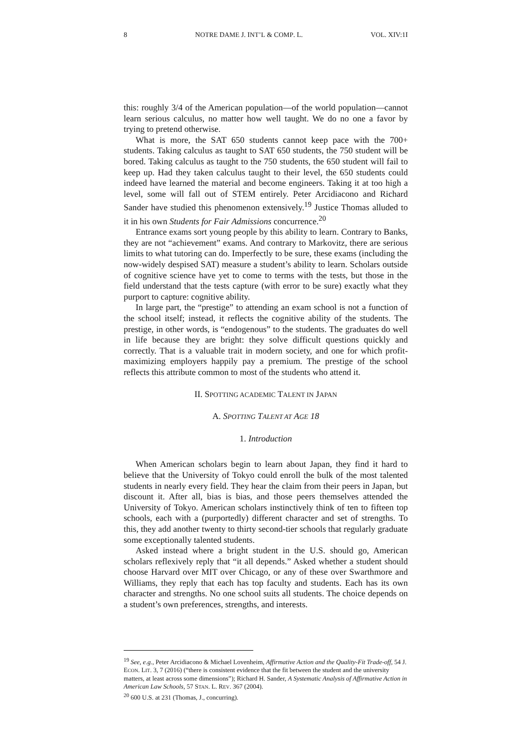8 NOTRE DAME J. INT’L & COMP. L. VOL. XIV:1I
this: roughly 3/4 of the American population—of the world population—cannot learn serious calculus, no matter how well taught. We do no one a favor by trying to pretend otherwise.
What is more, the SAT 650 students cannot keep pace with the 700+ students. Taking calculus as taught to SAT 650 students, the 750 student will be bored. Taking calculus as taught to the 750 students, the 650 student will fail to keep up. Had they taken calculus taught to their level, the 650 students could indeed have learned the material and become engineers. Taking it at too high a level, some will fall out of STEM entirely. Peter Arcidiacono and Richard Sander have studied this phenomenon extensively.<sup>19</sup> Justice Thomas alluded to it in his own Students for Fair Admissions concurrence.<sup>20</sup>
Entrance exams sort young people by this ability to learn. Contrary to Banks, they are not “achievement” exams. And contrary to Markovitz, there are serious limits to what tutoring can do. Imperfectly to be sure, these exams (including the now-widely despised SAT) measure a student’s ability to learn. Scholars outside of cognitive science have yet to come to terms with the tests, but those in the field understand that the tests capture (with error to be sure) exactly what they purport to capture: cognitive ability.
In large part, the “prestige” to attending an exam school is not a function of the school itself; instead, it reflects the cognitive ability of the students. The prestige, in other words, is “endogenous” to the students. The graduates do well in life because they are bright: they solve difficult questions quickly and correctly. That is a valuable trait in modern society, and one for which profit-maximizing employers happily pay a premium. The prestige of the school reflects this attribute common to most of the students who attend it.
II. SPOTTING ACADEMIC TALENT IN JAPAN
A. SPOTTING TALENT AT AGE 18
1. Introduction
When American scholars begin to learn about Japan, they find it hard to believe that the University of Tokyo could enroll the bulk of the most talented students in nearly every field. They hear the claim from their peers in Japan, but discount it. After all, bias is bias, and those peers themselves attended the University of Tokyo. American scholars instinctively think of ten to fifteen top schools, each with a (purportedly) different character and set of strengths. To this, they add another twenty to thirty second-tier schools that regularly graduate some exceptionally talented students.
Asked instead where a bright student in the U.S. should go, American scholars reflexively reply that “it all depends.” Asked whether a student should choose Harvard over MIT over Chicago, or any of these over Swarthmore and Williams, they reply that each has top faculty and students. Each has its own character and strengths. No one school suits all students. The choice depends on a student’s own preferences, strengths, and interests.
<sup>19</sup> See, e.g., Peter Arcidiacono & Michael Lovenheim, Affirmative Action and the Quality-Fit Trade-off, 54 J. ECON. LIT. 3, 7 (2016) (“there is consistent evidence that the fit between the student and the university matters, at least across some dimensions”); Richard H. Sander, A Systematic Analysis of Affirmative Action in American Law Schools, 57 STAN. L. REV. 367 (2004).
<sup>20</sup> 600 U.S. at 231 (Thomas, J., concurring).